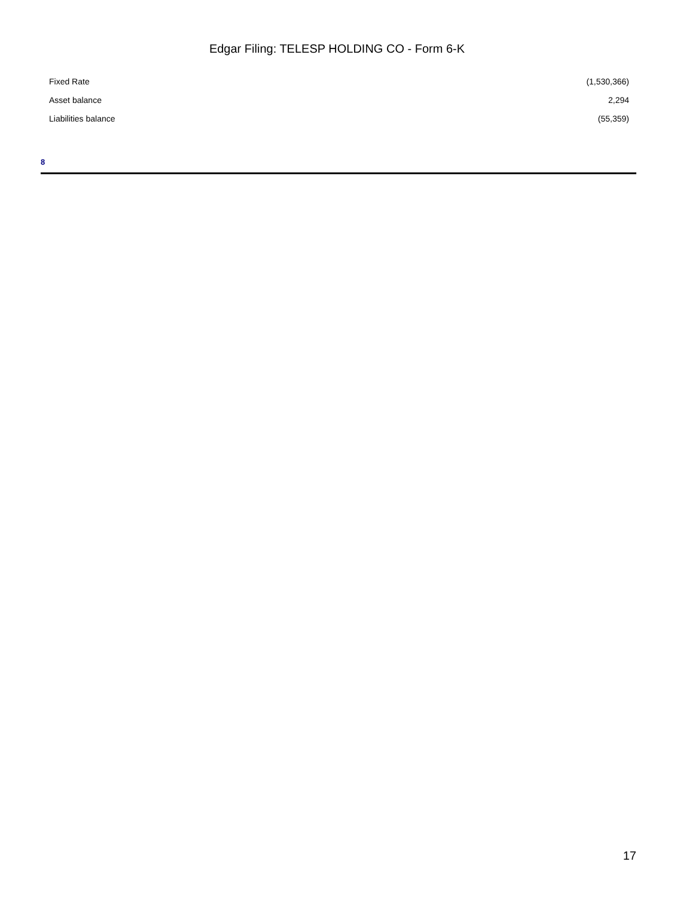Edgar Filing: TELESP HOLDING CO - Form 6-K
| Fixed Rate | (1,530,366) |
| Asset balance | 2,294 |
| Liabilities balance | (55,359) |
8
17